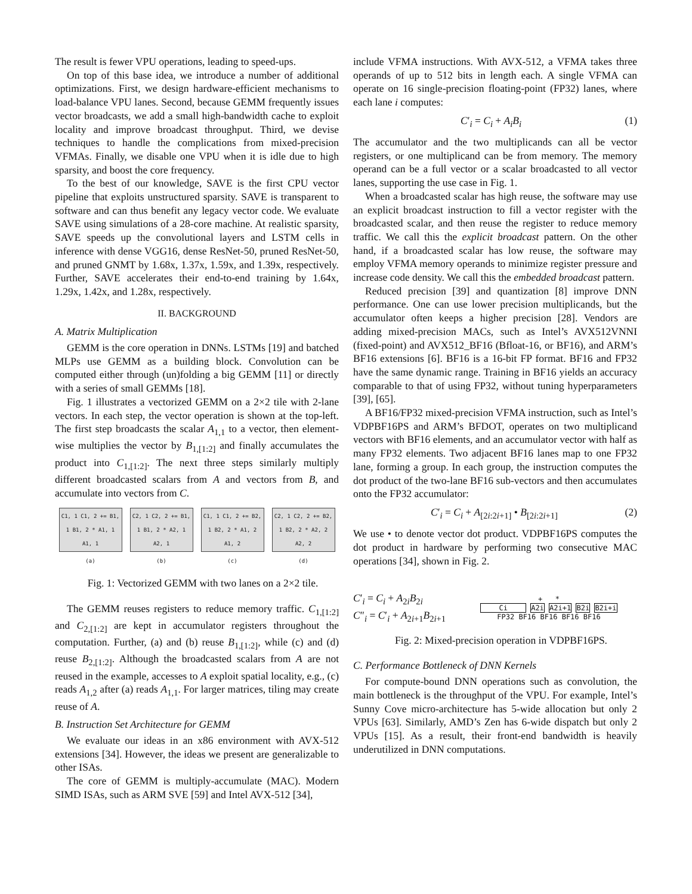The result is fewer VPU operations, leading to speed-ups.
On top of this base idea, we introduce a number of additional optimizations. First, we design hardware-efficient mechanisms to load-balance VPU lanes. Second, because GEMM frequently issues vector broadcasts, we add a small high-bandwidth cache to exploit locality and improve broadcast throughput. Third, we devise techniques to handle the complications from mixed-precision VFMAs. Finally, we disable one VPU when it is idle due to high sparsity, and boost the core frequency.
To the best of our knowledge, SAVE is the first CPU vector pipeline that exploits unstructured sparsity. SAVE is transparent to software and can thus benefit any legacy vector code. We evaluate SAVE using simulations of a 28-core machine. At realistic sparsity, SAVE speeds up the convolutional layers and LSTM cells in inference with dense VGG16, dense ResNet-50, pruned ResNet-50, and pruned GNMT by 1.68x, 1.37x, 1.59x, and 1.39x, respectively. Further, SAVE accelerates their end-to-end training by 1.64x, 1.29x, 1.42x, and 1.28x, respectively.
II. BACKGROUND
A. Matrix Multiplication
GEMM is the core operation in DNNs. LSTMs [19] and batched MLPs use GEMM as a building block. Convolution can be computed either through (un)folding a big GEMM [11] or directly with a series of small GEMMs [18].
Fig. 1 illustrates a vectorized GEMM on a 2×2 tile with 2-lane vectors. In each step, the vector operation is shown at the top-left. The first step broadcasts the scalar A<sub>1,1</sub> to a vector, then element-wise multiplies the vector by B<sub>1,[1:2]</sub> and finally accumulates the product into C<sub>1,[1:2]</sub>. The next three steps similarly multiply different broadcasted scalars from A and vectors from B, and accumulate into vectors from C.
C1, 1 C1, 2 += B1, 1 B1, 2 * A1, 1 A1, 1
C2, 1 C2, 2 += B1, 1 B1, 2 * A2, 1 A2, 1
C1, 1 C1, 2 += B2, 1 B2, 2 * A1, 2 A1, 2
C2, 1 C2, 2 += B2, 1 B2, 2 * A2, 2 A2, 2
(a) (b) (c) (d)
Fig. 1: Vectorized GEMM with two lanes on a 2×2 tile.
The GEMM reuses registers to reduce memory traffic. C<sub>1,[1:2]</sub> and C<sub>2,[1:2]</sub> are kept in accumulator registers throughout the computation. Further, (a) and (b) reuse B<sub>1,[1:2]</sub>, while (c) and (d) reuse B<sub>2,[1:2]</sub>. Although the broadcasted scalars from A are not reused in the example, accesses to A exploit spatial locality, e.g., (c) reads A<sub>1,2</sub> after (a) reads A<sub>1,1</sub>. For larger matrices, tiling may create reuse of A.
B. Instruction Set Architecture for GEMM
We evaluate our ideas in an x86 environment with AVX-512 extensions [34]. However, the ideas we present are generalizable to other ISAs.
The core of GEMM is multiply-accumulate (MAC). Modern SIMD ISAs, such as ARM SVE [59] and Intel AVX-512 [34],
include VFMA instructions. With AVX-512, a VFMA takes three operands of up to 512 bits in length each. A single VFMA can operate on 16 single-precision floating-point (FP32) lanes, where each lane i computes:
C′<sub>i</sub> = C<sub>i</sub> + A<sub>i</sub>B<sub>i</sub> (1)
The accumulator and the two multiplicands can all be vector registers, or one multiplicand can be from memory. The memory operand can be a full vector or a scalar broadcasted to all vector lanes, supporting the use case in Fig. 1.
When a broadcasted scalar has high reuse, the software may use an explicit broadcast instruction to fill a vector register with the broadcasted scalar, and then reuse the register to reduce memory traffic. We call this the explicit broadcast pattern. On the other hand, if a broadcasted scalar has low reuse, the software may employ VFMA memory operands to minimize register pressure and increase code density. We call this the embedded broadcast pattern.
Reduced precision [39] and quantization [8] improve DNN performance. One can use lower precision multiplicands, but the accumulator often keeps a higher precision [28]. Vendors are adding mixed-precision MACs, such as Intel’s AVX512VNNI (fixed-point) and AVX512_BF16 (Bfloat-16, or BF16), and ARM’s BF16 extensions [6]. BF16 is a 16-bit FP format. BF16 and FP32 have the same dynamic range. Training in BF16 yields an accuracy comparable to that of using FP32, without tuning hyperparameters [39], [65].
A BF16/FP32 mixed-precision VFMA instruction, such as Intel’s VDPBF16PS and ARM’s BFDOT, operates on two multiplicand vectors with BF16 elements, and an accumulator vector with half as many FP32 elements. Two adjacent BF16 lanes map to one FP32 lane, forming a group. In each group, the instruction computes the dot product of the two-lane BF16 sub-vectors and then accumulates onto the FP32 accumulator:
C′<sub>i</sub> = C<sub>i</sub> + A<sub>[2i:2i+1]</sub> • B<sub>[2i:2i+1]</sub> (2)
We use • to denote vector dot product. VDPBF16PS computes the dot product in hardware by performing two consecutive MAC operations [34], shown in Fig. 2.
C′<sub>i</sub> = C<sub>i</sub> + A<sub>2i</sub>B<sub>2i</sub>
C″<sub>i</sub> = C′<sub>i</sub> + A<sub>2i+1</sub>B<sub>2i+1</sub>
+ *
Ci A2i A2i+1 B2i B2i+i
FP32 BF16 BF16 BF16 BF16
Fig. 2: Mixed-precision operation in VDPBF16PS.
C. Performance Bottleneck of DNN Kernels
For compute-bound DNN operations such as convolution, the main bottleneck is the throughput of the VPU. For example, Intel’s Sunny Cove micro-architecture has 5-wide allocation but only 2 VPUs [63]. Similarly, AMD’s Zen has 6-wide dispatch but only 2 VPUs [15]. As a result, their front-end bandwidth is heavily underutilized in DNN computations.